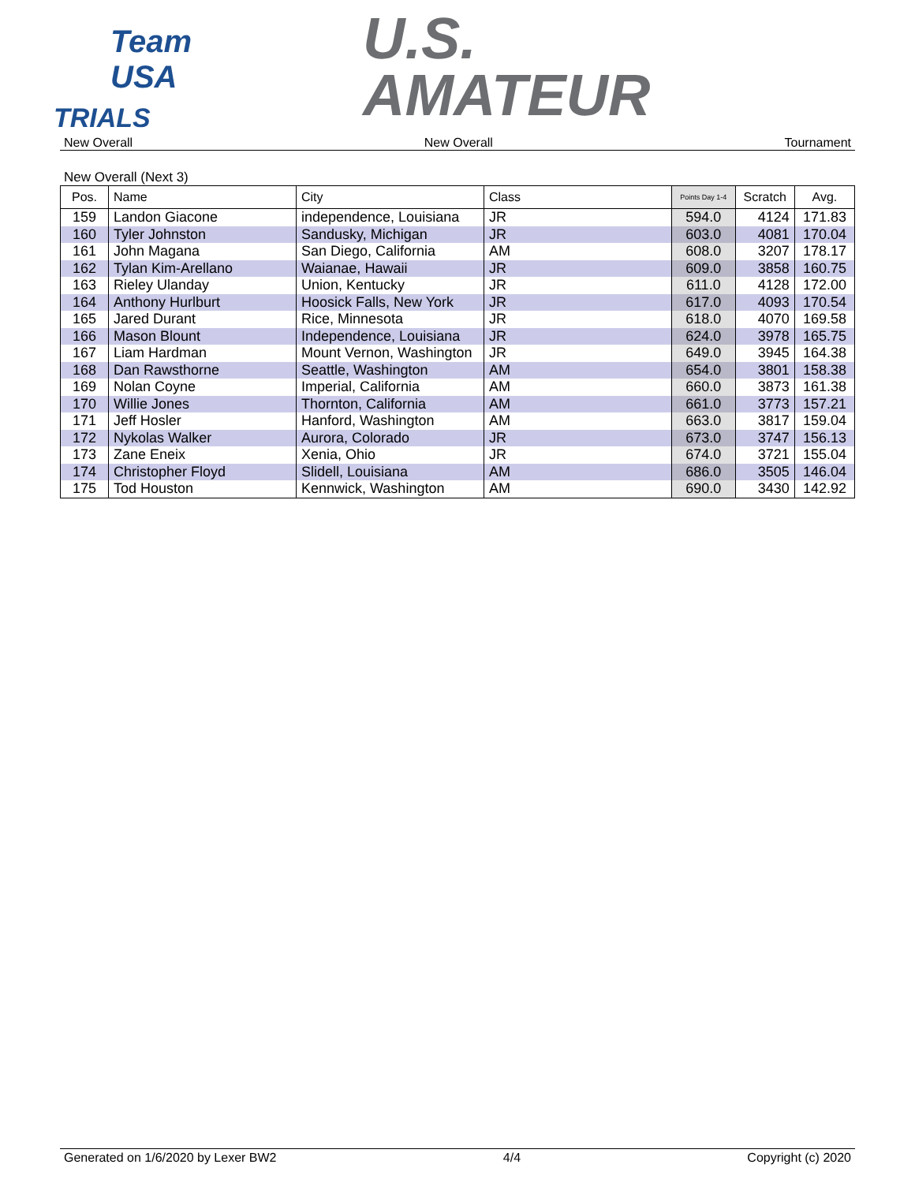Team USA
TRIALS
U.S.
AMATEUR
New Overall New Overall Tournament
New Overall (Next 3)
| Pos. | Name | City | Class | Points Day 1-4 | Scratch | Avg. |
| --- | --- | --- | --- | --- | --- | --- |
| 159 | Landon Giacone | independence, Louisiana | JR | 594.0 | 4124 | 171.83 |
| 160 | Tyler Johnston | Sandusky, Michigan | JR | 603.0 | 4081 | 170.04 |
| 161 | John Magana | San Diego, California | AM | 608.0 | 3207 | 178.17 |
| 162 | Tylan Kim-Arellano | Waianae, Hawaii | JR | 609.0 | 3858 | 160.75 |
| 163 | Rieley Ulanday | Union, Kentucky | JR | 611.0 | 4128 | 172.00 |
| 164 | Anthony Hurlburt | Hoosick Falls, New York | JR | 617.0 | 4093 | 170.54 |
| 165 | Jared Durant | Rice, Minnesota | JR | 618.0 | 4070 | 169.58 |
| 166 | Mason Blount | Independence, Louisiana | JR | 624.0 | 3978 | 165.75 |
| 167 | Liam Hardman | Mount Vernon, Washington | JR | 649.0 | 3945 | 164.38 |
| 168 | Dan Rawsthorne | Seattle, Washington | AM | 654.0 | 3801 | 158.38 |
| 169 | Nolan Coyne | Imperial, California | AM | 660.0 | 3873 | 161.38 |
| 170 | Willie Jones | Thornton, California | AM | 661.0 | 3773 | 157.21 |
| 171 | Jeff Hosler | Hanford, Washington | AM | 663.0 | 3817 | 159.04 |
| 172 | Nykolas Walker | Aurora, Colorado | JR | 673.0 | 3747 | 156.13 |
| 173 | Zane Eneix | Xenia, Ohio | JR | 674.0 | 3721 | 155.04 |
| 174 | Christopher Floyd | Slidell, Louisiana | AM | 686.0 | 3505 | 146.04 |
| 175 | Tod Houston | Kennwick, Washington | AM | 690.0 | 3430 | 142.92 |
Generated on 1/6/2020 by Lexer BW2 4/4 Copyright (c) 2020